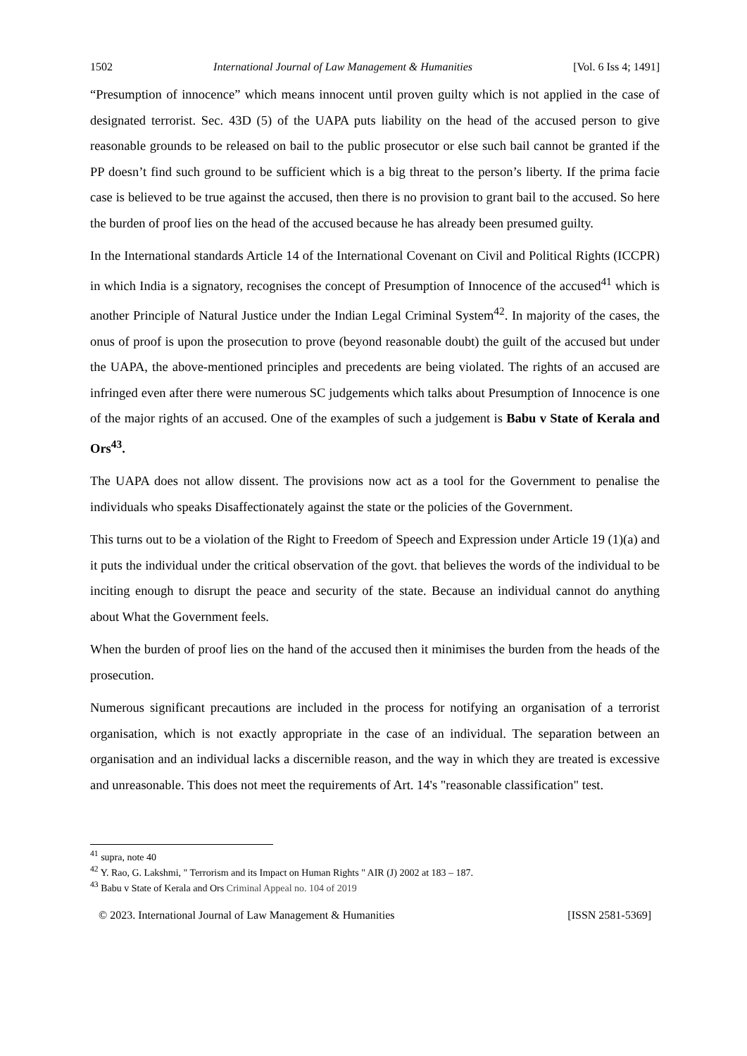1502 International Journal of Law Management & Humanities [Vol. 6 Iss 4; 1491]
“Presumption of innocence” which means innocent until proven guilty which is not applied in the case of designated terrorist. Sec. 43D (5) of the UAPA puts liability on the head of the accused person to give reasonable grounds to be released on bail to the public prosecutor or else such bail cannot be granted if the PP doesn’t find such ground to be sufficient which is a big threat to the person’s liberty. If the prima facie case is believed to be true against the accused, then there is no provision to grant bail to the accused. So here the burden of proof lies on the head of the accused because he has already been presumed guilty.
In the International standards Article 14 of the International Covenant on Civil and Political Rights (ICCPR) in which India is a signatory, recognises the concept of Presumption of Innocence of the accused<sup>41</sup> which is another Principle of Natural Justice under the Indian Legal Criminal System<sup>42</sup>. In majority of the cases, the onus of proof is upon the prosecution to prove (beyond reasonable doubt) the guilt of the accused but under the UAPA, the above-mentioned principles and precedents are being violated. The rights of an accused are infringed even after there were numerous SC judgements which talks about Presumption of Innocence is one of the major rights of an accused. One of the examples of such a judgement is Babu v State of Kerala and Ors<sup>43</sup>.
The UAPA does not allow dissent. The provisions now act as a tool for the Government to penalise the individuals who speaks Disaffectionately against the state or the policies of the Government.
This turns out to be a violation of the Right to Freedom of Speech and Expression under Article 19 (1)(a) and it puts the individual under the critical observation of the govt. that believes the words of the individual to be inciting enough to disrupt the peace and security of the state. Because an individual cannot do anything about What the Government feels.
When the burden of proof lies on the hand of the accused then it minimises the burden from the heads of the prosecution.
Numerous significant precautions are included in the process for notifying an organisation of a terrorist organisation, which is not exactly appropriate in the case of an individual. The separation between an organisation and an individual lacks a discernible reason, and the way in which they are treated is excessive and unreasonable. This does not meet the requirements of Art. 14's "reasonable classification" test.
<sup>41</sup> supra, note 40
<sup>42</sup> Y. Rao, G. Lakshmi, " Terrorism and its Impact on Human Rights " AIR (J) 2002 at 183 – 187.
<sup>43</sup> Babu v State of Kerala and Ors Criminal Appeal no. 104 of 2019
© 2023. International Journal of Law Management & Humanities [ISSN 2581-5369]